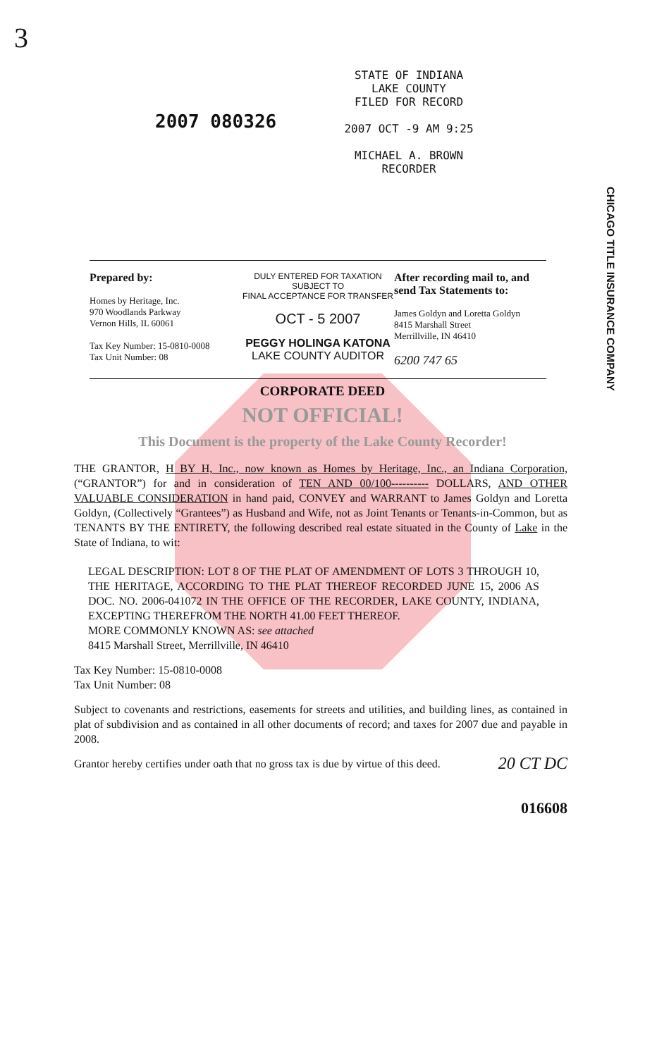3
2007 080326
STATE OF INDIANA
LAKE COUNTY
FILED FOR RECORD
2007 OCT -9 AM 9:25
MICHAEL A. BROWN
RECORDER
CHICAGO TITLE INSURANCE COMPANY
Prepared by:
Homes by Heritage, Inc.
970 Woodlands Parkway
Vernon Hills, IL 60061
Tax Key Number: 15-0810-0008
Tax Unit Number: 08
DULY ENTERED FOR TAXATION SUBJECT TO
FINAL ACCEPTANCE FOR TRANSFER
OCT - 5 2007
PEGGY HOLINGA KATONA
LAKE COUNTY AUDITOR
After recording mail to, and send Tax Statements to:
James Goldyn and Loretta Goldyn
8415 Marshall Street
Merrillville, IN 46410
6200 747 65
CORPORATE DEED
NOT OFFICIAL!
This Document is the property of the Lake County Recorder!
THE GRANTOR, H BY H, Inc., now known as Homes by Heritage, Inc., an Indiana Corporation, (“GRANTOR”) for and in consideration of TEN AND 00/100---------- DOLLARS, AND OTHER VALUABLE CONSIDERATION in hand paid, CONVEY and WARRANT to James Goldyn and Loretta Goldyn, (Collectively “Grantees”) as Husband and Wife, not as Joint Tenants or Tenants-in-Common, but as TENANTS BY THE ENTIRETY, the following described real estate situated in the County of Lake in the State of Indiana, to wit:
LEGAL DESCRIPTION: LOT 8 OF THE PLAT OF AMENDMENT OF LOTS 3 THROUGH 10, THE HERITAGE, ACCORDING TO THE PLAT THEREOF RECORDED JUNE 15, 2006 AS DOC. NO. 2006-041072 IN THE OFFICE OF THE RECORDER, LAKE COUNTY, INDIANA, EXCEPTING THEREFROM THE NORTH 41.00 FEET THEREOF.
MORE COMMONLY KNOWN AS: see attached
8415 Marshall Street, Merrillville, IN 46410
Tax Key Number: 15-0810-0008
Tax Unit Number: 08
Subject to covenants and restrictions, easements for streets and utilities, and building lines, as contained in plat of subdivision and as contained in all other documents of record; and taxes for 2007 due and payable in 2008.
Grantor hereby certifies under oath that no gross tax is due by virtue of this deed. 20 CT DC
016608